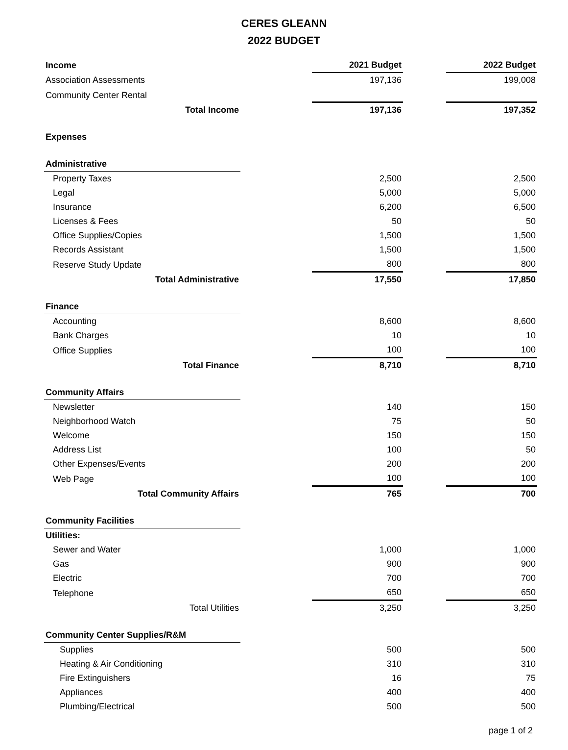CERES GLEANN
2022 BUDGET
| Income | | 2021 Budget | | 2022 Budget |
| Association Assessments | | 197,136 | | 199,008 |
| Community Center Rental | | | | |
| Total Income | | 197,136 | | 197,352 |
| Expenses | | | | |
| Administrative | | | | |
| Property Taxes | | 2,500 | | 2,500 |
| Legal | | 5,000 | | 5,000 |
| Insurance | | 6,200 | | 6,500 |
| Licenses & Fees | | 50 | | 50 |
| Office Supplies/Copies | | 1,500 | | 1,500 |
| Records Assistant | | 1,500 | | 1,500 |
| Reserve Study Update | | 800 | | 800 |
| Total Administrative | | 17,550 | | 17,850 |
| Finance | | | | |
| Accounting | | 8,600 | | 8,600 |
| Bank Charges | | 10 | | 10 |
| Office Supplies | | 100 | | 100 |
| Total Finance | | 8,710 | | 8,710 |
| Community Affairs | | | | |
| Newsletter | | 140 | | 150 |
| Neighborhood Watch | | 75 | | 50 |
| Welcome | | 150 | | 150 |
| Address List | | 100 | | 50 |
| Other Expenses/Events | | 200 | | 200 |
| Web Page | | 100 | | 100 |
| Total Community Affairs | | 765 | | 700 |
| Community Facilities | | | | |
| Utilities: | | | | |
| Sewer and Water | | 1,000 | | 1,000 |
| Gas | | 900 | | 900 |
| Electric | | 700 | | 700 |
| Telephone | | 650 | | 650 |
| Total Utilities | | 3,250 | | 3,250 |
| Community Center Supplies/R&M | | | | |
| Supplies | | 500 | | 500 |
| Heating & Air Conditioning | | 310 | | 310 |
| Fire Extinguishers | | 16 | | 75 |
| Appliances | | 400 | | 400 |
| Plumbing/Electrical | | 500 | | 500 |
page 1 of 2